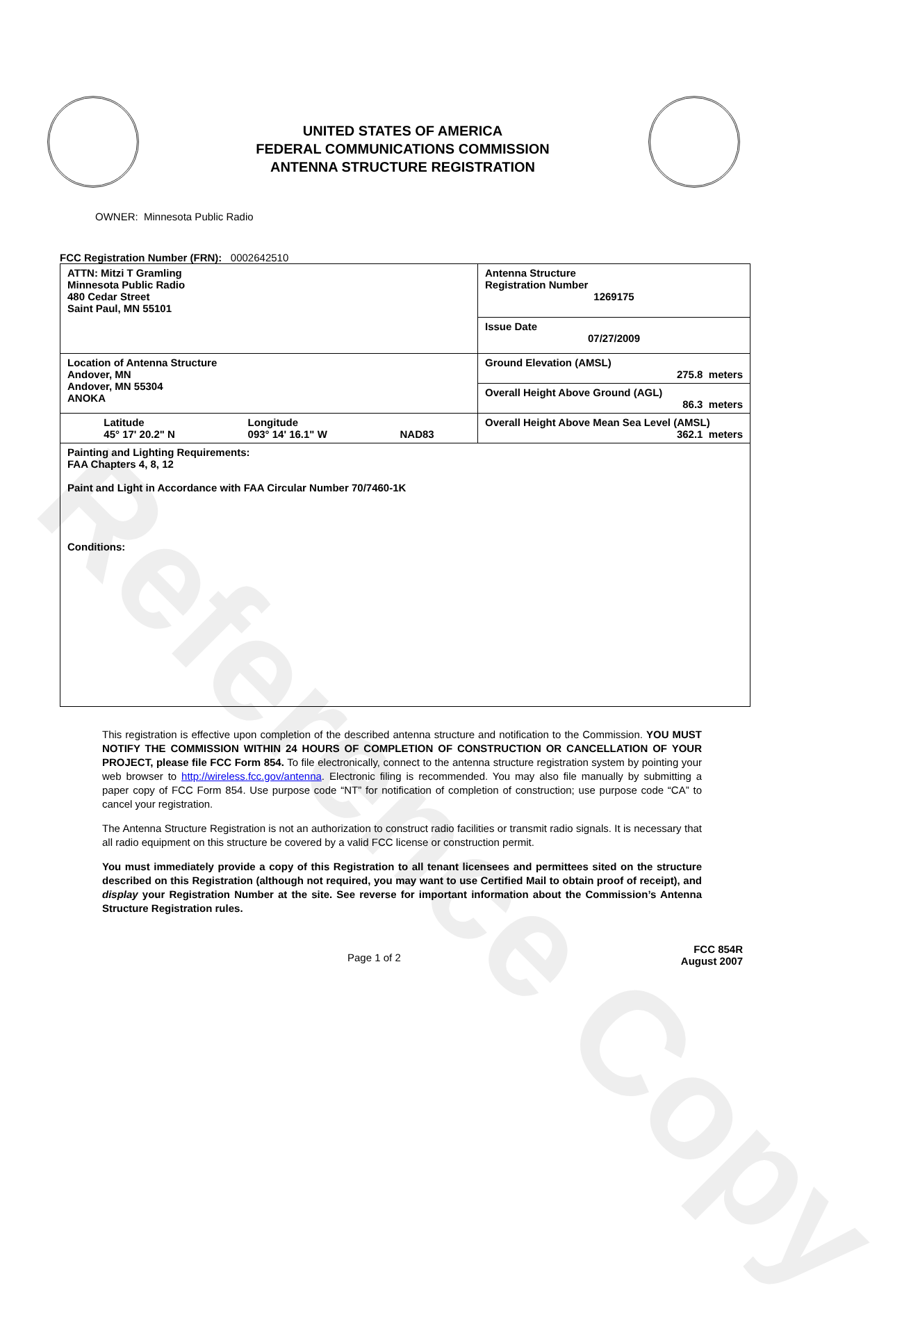Reference Copy
UNITED STATES OF AMERICA
FEDERAL COMMUNICATIONS COMMISSION
ANTENNA STRUCTURE REGISTRATION
OWNER: Minnesota Public Radio
FCC Registration Number (FRN): 0002642510
| ATTN: Mitzi T Gramling Minnesota Public Radio 480 Cedar Street Saint Paul, MN 55101 | Antenna Structure Registration Number 1269175 |
| | Issue Date 07/27/2009 |
| Location of Antenna Structure Andover, MN Andover, MN 55304 ANOKA | Ground Elevation (AMSL) 275.8 meters |
| | Overall Height Above Ground (AGL) 86.3 meters |
| Latitude 45° 17' 20.2" N Longitude 093° 14' 16.1" W NAD83 | Overall Height Above Mean Sea Level (AMSL) 362.1 meters |
| Painting and Lighting Requirements: FAA Chapters 4, 8, 12 Paint and Light in Accordance with FAA Circular Number 70/7460-1K Conditions: | |
This registration is effective upon completion of the described antenna structure and notification to the Commission. YOU MUST NOTIFY THE COMMISSION WITHIN 24 HOURS OF COMPLETION OF CONSTRUCTION OR CANCELLATION OF YOUR PROJECT, please file FCC Form 854. To file electronically, connect to the antenna structure registration system by pointing your web browser to http://wireless.fcc.gov/antenna. Electronic filing is recommended. You may also file manually by submitting a paper copy of FCC Form 854. Use purpose code “NT” for notification of completion of construction; use purpose code “CA” to cancel your registration.
The Antenna Structure Registration is not an authorization to construct radio facilities or transmit radio signals. It is necessary that all radio equipment on this structure be covered by a valid FCC license or construction permit.
You must immediately provide a copy of this Registration to all tenant licensees and permittees sited on the structure described on this Registration (although not required, you may want to use Certified Mail to obtain proof of receipt), and display your Registration Number at the site. See reverse for important information about the Commission’s Antenna Structure Registration rules.
Page 1 of 2 FCC 854R
August 2007